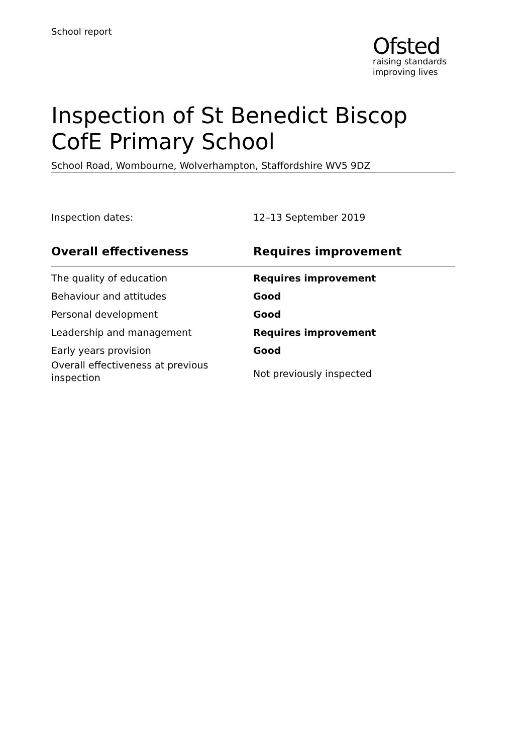School report
Ofsted
raising standards
improving lives
Inspection of St Benedict Biscop CofE Primary School
School Road, Wombourne, Wolverhampton, Staffordshire WV5 9DZ
Inspection dates: 12–13 September 2019
| Overall effectiveness | Requires improvement |
| --- | --- |
| The quality of education | Requires improvement |
| Behaviour and attitudes | Good |
| Personal development | Good |
| Leadership and management | Requires improvement |
| Early years provision | Good |
| Overall effectiveness at previous inspection | Not previously inspected |